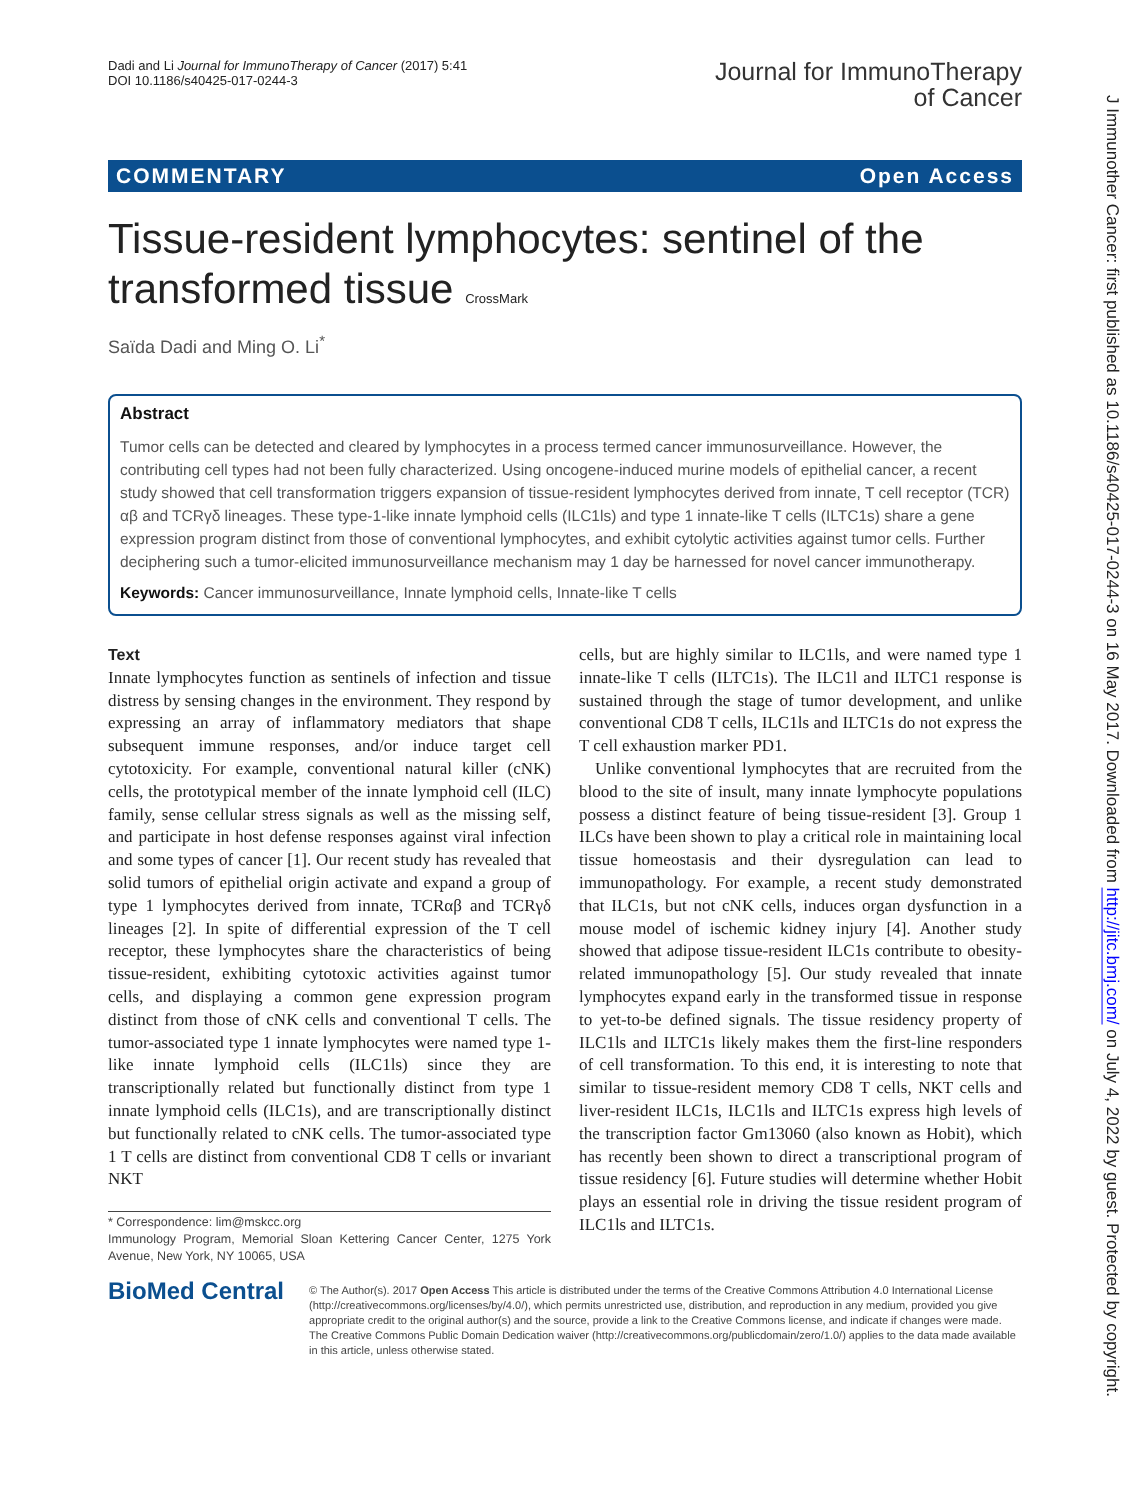Dadi and Li Journal for ImmunoTherapy of Cancer (2017) 5:41
DOI 10.1186/s40425-017-0244-3
Journal for ImmunoTherapy
of Cancer
COMMENTARY Open Access
Tissue-resident lymphocytes: sentinel of the transformed tissue CrossMark
Saïda Dadi and Ming O. Li<sup>*</sup>
Abstract
Tumor cells can be detected and cleared by lymphocytes in a process termed cancer immunosurveillance. However, the contributing cell types had not been fully characterized. Using oncogene-induced murine models of epithelial cancer, a recent study showed that cell transformation triggers expansion of tissue-resident lymphocytes derived from innate, T cell receptor (TCR) αβ and TCRγδ lineages. These type-1-like innate lymphoid cells (ILC1ls) and type 1 innate-like T cells (ILTC1s) share a gene expression program distinct from those of conventional lymphocytes, and exhibit cytolytic activities against tumor cells. Further deciphering such a tumor-elicited immunosurveillance mechanism may 1 day be harnessed for novel cancer immunotherapy.
Keywords: Cancer immunosurveillance, Innate lymphoid cells, Innate-like T cells
Text
Innate lymphocytes function as sentinels of infection and tissue distress by sensing changes in the environment. They respond by expressing an array of inflammatory mediators that shape subsequent immune responses, and/or induce target cell cytotoxicity. For example, conventional natural killer (cNK) cells, the prototypical member of the innate lymphoid cell (ILC) family, sense cellular stress signals as well as the missing self, and participate in host defense responses against viral infection and some types of cancer [1]. Our recent study has revealed that solid tumors of epithelial origin activate and expand a group of type 1 lymphocytes derived from innate, TCRαβ and TCRγδ lineages [2]. In spite of differential expression of the T cell receptor, these lymphocytes share the characteristics of being tissue-resident, exhibiting cytotoxic activities against tumor cells, and displaying a common gene expression program distinct from those of cNK cells and conventional T cells. The tumor-associated type 1 innate lymphocytes were named type 1-like innate lymphoid cells (ILC1ls) since they are transcriptionally related but functionally distinct from type 1 innate lymphoid cells (ILC1s), and are transcriptionally distinct but functionally related to cNK cells. The tumor-associated type 1 T cells are distinct from conventional CD8 T cells or invariant NKT
* Correspondence: lim@mskcc.org
Immunology Program, Memorial Sloan Kettering Cancer Center, 1275 York Avenue, New York, NY 10065, USA
cells, but are highly similar to ILC1ls, and were named type 1 innate-like T cells (ILTC1s). The ILC1l and ILTC1 response is sustained through the stage of tumor development, and unlike conventional CD8 T cells, ILC1ls and ILTC1s do not express the T cell exhaustion marker PD1.
Unlike conventional lymphocytes that are recruited from the blood to the site of insult, many innate lymphocyte populations possess a distinct feature of being tissue-resident [3]. Group 1 ILCs have been shown to play a critical role in maintaining local tissue homeostasis and their dysregulation can lead to immunopathology. For example, a recent study demonstrated that ILC1s, but not cNK cells, induces organ dysfunction in a mouse model of ischemic kidney injury [4]. Another study showed that adipose tissue-resident ILC1s contribute to obesity-related immunopathology [5]. Our study revealed that innate lymphocytes expand early in the transformed tissue in response to yet-to-be defined signals. The tissue residency property of ILC1ls and ILTC1s likely makes them the first-line responders of cell transformation. To this end, it is interesting to note that similar to tissue-resident memory CD8 T cells, NKT cells and liver-resident ILC1s, ILC1ls and ILTC1s express high levels of the transcription factor Gm13060 (also known as Hobit), which has recently been shown to direct a transcriptional program of tissue residency [6]. Future studies will determine whether Hobit plays an essential role in driving the tissue resident program of ILC1ls and ILTC1s.
BioMed Central
© The Author(s). 2017 Open Access This article is distributed under the terms of the Creative Commons Attribution 4.0 International License (http://creativecommons.org/licenses/by/4.0/), which permits unrestricted use, distribution, and reproduction in any medium, provided you give appropriate credit to the original author(s) and the source, provide a link to the Creative Commons license, and indicate if changes were made. The Creative Commons Public Domain Dedication waiver (http://creativecommons.org/publicdomain/zero/1.0/) applies to the data made available in this article, unless otherwise stated.
J Immunother Cancer: first published as 10.1186/s40425-017-0244-3 on 16 May 2017. Downloaded from http://jitc.bmj.com/ on July 4, 2022 by guest. Protected by copyright.